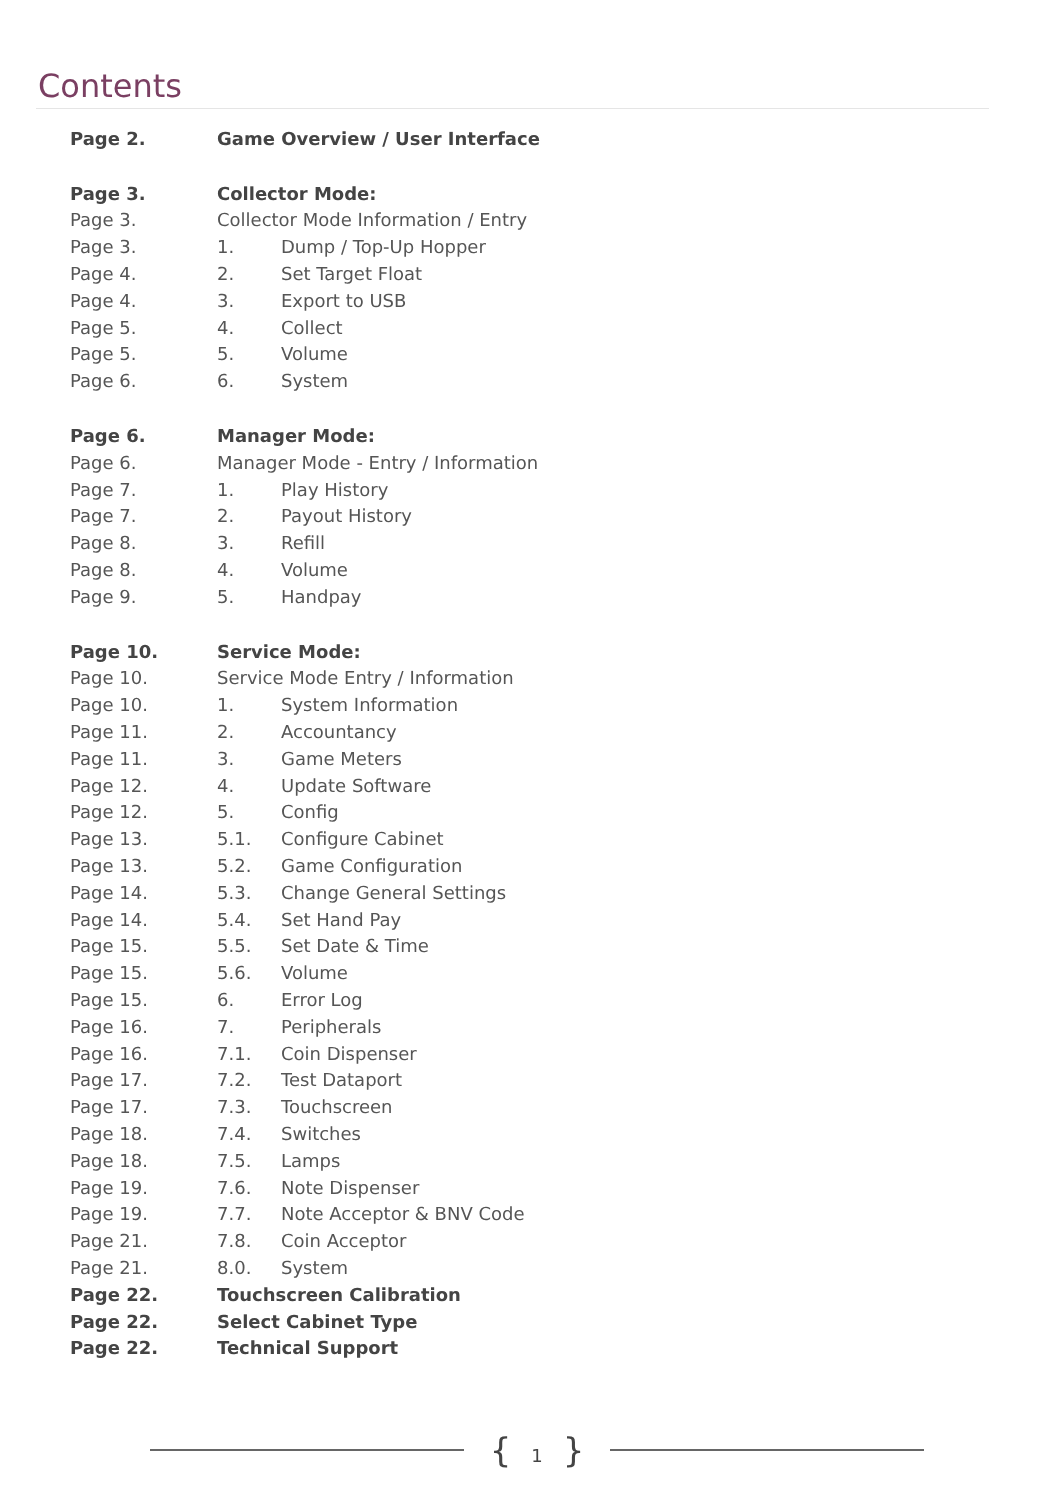Contents
| Page 2. | Game Overview / User Interface | |
| Page 3. | Collector Mode: | |
| Page 3. | Collector Mode Information / Entry | |
| Page 3. | 1. | Dump / Top-Up Hopper |
| Page 4. | 2. | Set Target Float |
| Page 4. | 3. | Export to USB |
| Page 5. | 4. | Collect |
| Page 5. | 5. | Volume |
| Page 6. | 6. | System |
| Page 6. | Manager Mode: | |
| Page 6. | Manager Mode - Entry / Information | |
| Page 7. | 1. | Play History |
| Page 7. | 2. | Payout History |
| Page 8. | 3. | Refill |
| Page 8. | 4. | Volume |
| Page 9. | 5. | Handpay |
| Page 10. | Service Mode: | |
| Page 10. | Service Mode Entry / Information | |
| Page 10. | 1. | System Information |
| Page 11. | 2. | Accountancy |
| Page 11. | 3. | Game Meters |
| Page 12. | 4. | Update Software |
| Page 12. | 5. | Config |
| Page 13. | 5.1. | Configure Cabinet |
| Page 13. | 5.2. | Game Configuration |
| Page 14. | 5.3. | Change General Settings |
| Page 14. | 5.4. | Set Hand Pay |
| Page 15. | 5.5. | Set Date & Time |
| Page 15. | 5.6. | Volume |
| Page 15. | 6. | Error Log |
| Page 16. | 7. | Peripherals |
| Page 16. | 7.1. | Coin Dispenser |
| Page 17. | 7.2. | Test Dataport |
| Page 17. | 7.3. | Touchscreen |
| Page 18. | 7.4. | Switches |
| Page 18. | 7.5. | Lamps |
| Page 19. | 7.6. | Note Dispenser |
| Page 19. | 7.7. | Note Acceptor & BNV Code |
| Page 21. | 7.8. | Coin Acceptor |
| Page 21. | 8.0. | System |
| Page 22. | Touchscreen Calibration | |
| Page 22. | Select Cabinet Type | |
| Page 22. | Technical Support | |
{ 1 }